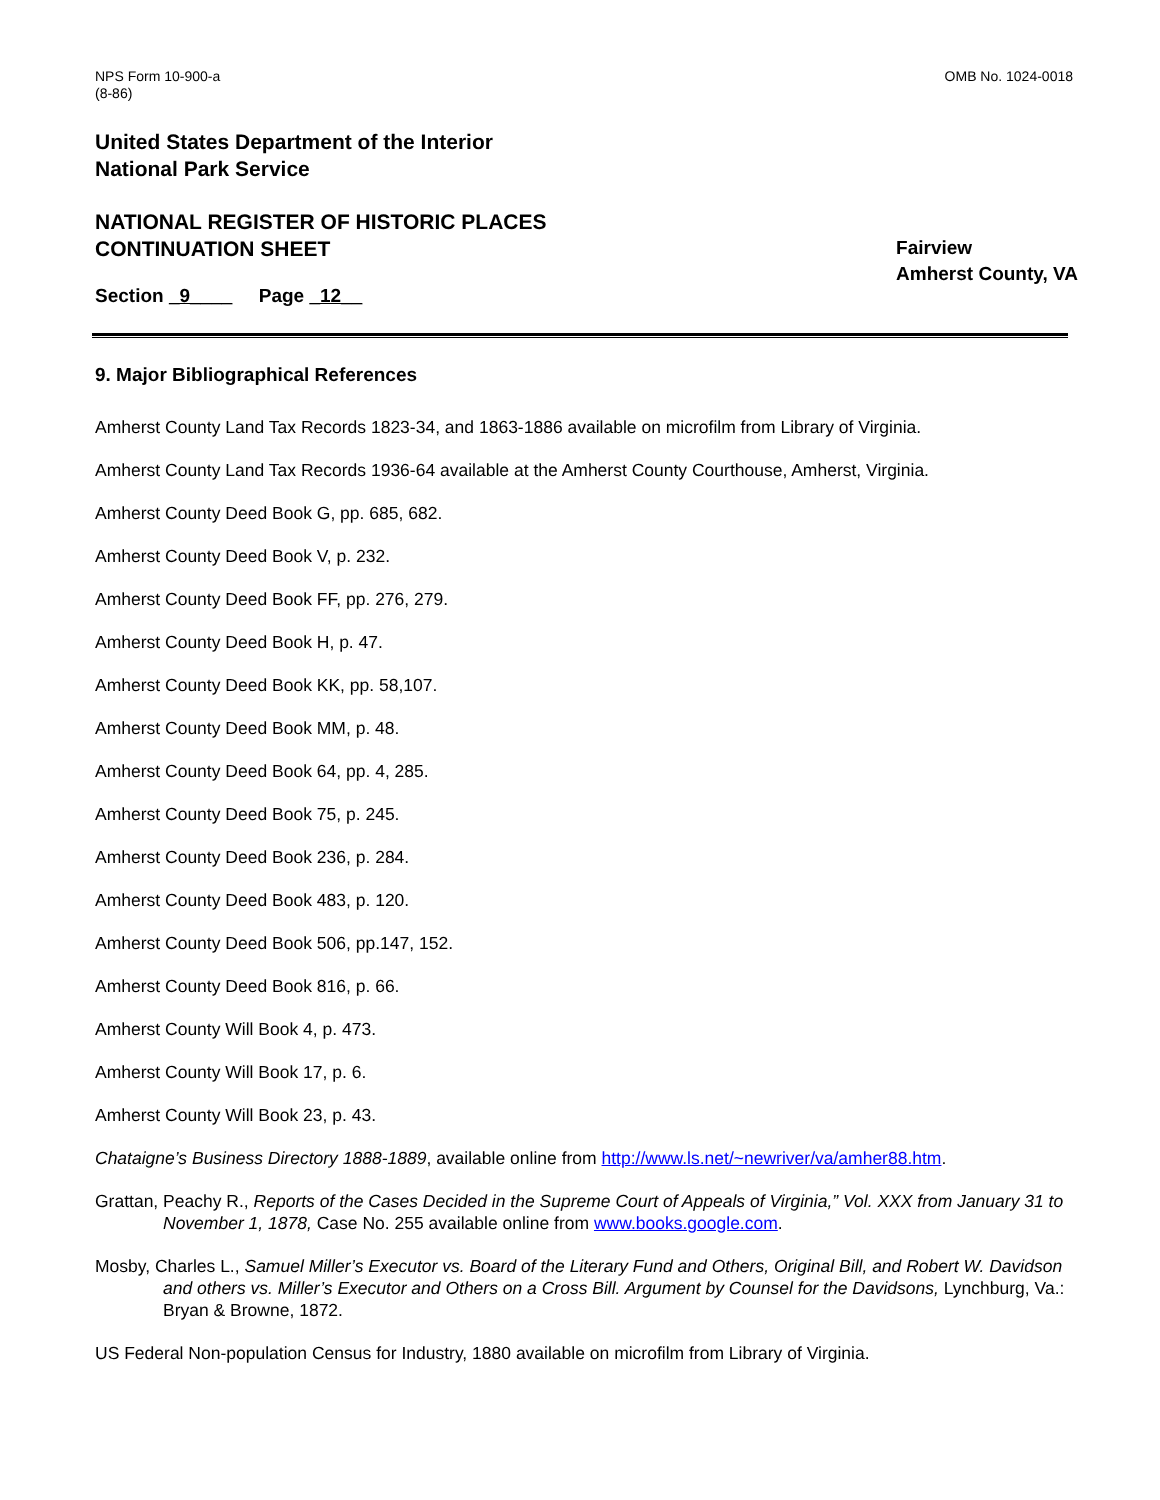NPS Form 10-900-a
(8-86)
OMB No. 1024-0018
United States Department of the Interior
National Park Service
NATIONAL REGISTER OF HISTORIC PLACES
CONTINUATION SHEET
Fairview
Amherst County, VA
Section _9____ Page _12__
9. Major Bibliographical References
Amherst County Land Tax Records 1823-34, and 1863-1886 available on microfilm from Library of Virginia.
Amherst County Land Tax Records 1936-64 available at the Amherst County Courthouse, Amherst, Virginia.
Amherst County Deed Book G, pp. 685, 682.
Amherst County Deed Book V, p. 232.
Amherst County Deed Book FF, pp. 276, 279.
Amherst County Deed Book H, p. 47.
Amherst County Deed Book KK, pp. 58,107.
Amherst County Deed Book MM, p. 48.
Amherst County Deed Book 64, pp. 4, 285.
Amherst County Deed Book 75, p. 245.
Amherst County Deed Book 236, p. 284.
Amherst County Deed Book 483, p. 120.
Amherst County Deed Book 506, pp.147, 152.
Amherst County Deed Book 816, p. 66.
Amherst County Will Book 4, p. 473.
Amherst County Will Book 17, p. 6.
Amherst County Will Book 23, p. 43.
Chataigne’s Business Directory 1888-1889, available online from http://www.ls.net/~newriver/va/amher88.htm.
Grattan, Peachy R., Reports of the Cases Decided in the Supreme Court of Appeals of Virginia,” Vol. XXX from January 31 to November 1, 1878, Case No. 255 available online from www.books.google.com.
Mosby, Charles L., Samuel Miller’s Executor vs. Board of the Literary Fund and Others, Original Bill, and Robert W. Davidson and others vs. Miller’s Executor and Others on a Cross Bill. Argument by Counsel for the Davidsons, Lynchburg, Va.: Bryan & Browne, 1872.
US Federal Non-population Census for Industry, 1880 available on microfilm from Library of Virginia.